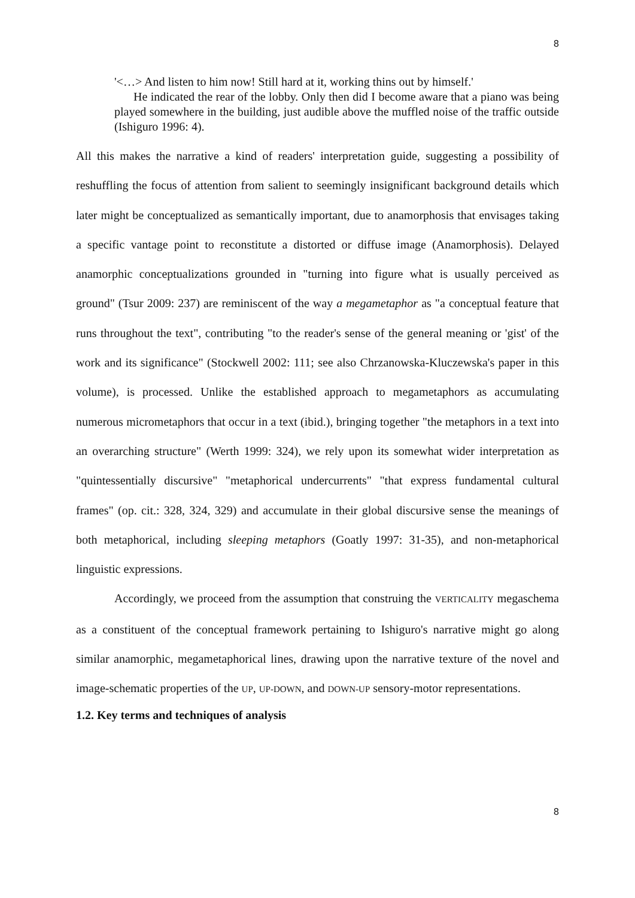8
'<…> And listen to him now! Still hard at it, working thins out by himself.'
He indicated the rear of the lobby. Only then did I become aware that a piano was being played somewhere in the building, just audible above the muffled noise of the traffic outside (Ishiguro 1996: 4).
All this makes the narrative a kind of readers' interpretation guide, suggesting a possibility of reshuffling the focus of attention from salient to seemingly insignificant background details which later might be conceptualized as semantically important, due to anamorphosis that envisages taking a specific vantage point to reconstitute a distorted or diffuse image (Anamorphosis). Delayed anamorphic conceptualizations grounded in "turning into figure what is usually perceived as ground" (Tsur 2009: 237) are reminiscent of the way a megametaphor as "a conceptual feature that runs throughout the text", contributing "to the reader's sense of the general meaning or 'gist' of the work and its significance" (Stockwell 2002: 111; see also Chrzanowska-Kluczewska's paper in this volume), is processed. Unlike the established approach to megametaphors as accumulating numerous micrometaphors that occur in a text (ibid.), bringing together "the metaphors in a text into an overarching structure" (Werth 1999: 324), we rely upon its somewhat wider interpretation as "quintessentially discursive" "metaphorical undercurrents" "that express fundamental cultural frames" (op. cit.: 328, 324, 329) and accumulate in their global discursive sense the meanings of both metaphorical, including sleeping metaphors (Goatly 1997: 31-35), and non-metaphorical linguistic expressions.
Accordingly, we proceed from the assumption that construing the VERTICALITY megaschema as a constituent of the conceptual framework pertaining to Ishiguro's narrative might go along similar anamorphic, megametaphorical lines, drawing upon the narrative texture of the novel and image-schematic properties of the UP, UP-DOWN, and DOWN-UP sensory-motor representations.
1.2. Key terms and techniques of analysis
8